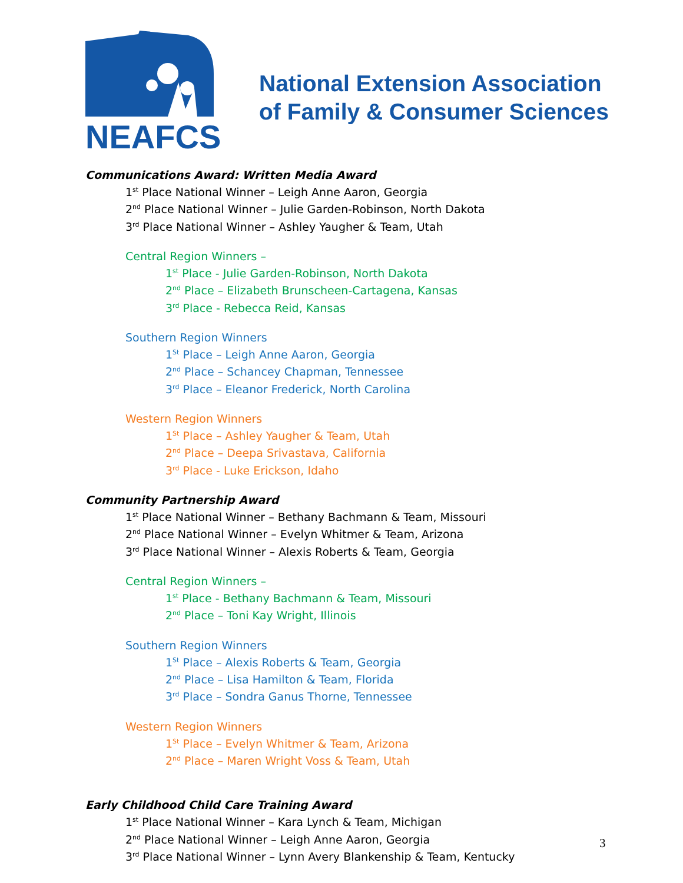NEAFCS
National Extension Association
of Family & Consumer Sciences
Communications Award: Written Media Award
1<sup>st</sup> Place National Winner – Leigh Anne Aaron, Georgia
2<sup>nd</sup> Place National Winner – Julie Garden-Robinson, North Dakota
3<sup>rd</sup> Place National Winner – Ashley Yaugher & Team, Utah
Central Region Winners –
1<sup>st</sup> Place - Julie Garden-Robinson, North Dakota
2<sup>nd</sup> Place – Elizabeth Brunscheen-Cartagena, Kansas
3<sup>rd</sup> Place - Rebecca Reid, Kansas
Southern Region Winners
1<sup>St</sup> Place – Leigh Anne Aaron, Georgia
2<sup>nd</sup> Place – Schancey Chapman, Tennessee
3<sup>rd</sup> Place – Eleanor Frederick, North Carolina
Western Region Winners
1<sup>St</sup> Place – Ashley Yaugher & Team, Utah
2<sup>nd</sup> Place – Deepa Srivastava, California
3<sup>rd</sup> Place - Luke Erickson, Idaho
Community Partnership Award
1<sup>st</sup> Place National Winner – Bethany Bachmann & Team, Missouri
2<sup>nd</sup> Place National Winner – Evelyn Whitmer & Team, Arizona
3<sup>rd</sup> Place National Winner – Alexis Roberts & Team, Georgia
Central Region Winners –
1<sup>st</sup> Place - Bethany Bachmann & Team, Missouri
2<sup>nd</sup> Place – Toni Kay Wright, Illinois
Southern Region Winners
1<sup>St</sup> Place – Alexis Roberts & Team, Georgia
2<sup>nd</sup> Place – Lisa Hamilton & Team, Florida
3<sup>rd</sup> Place – Sondra Ganus Thorne, Tennessee
Western Region Winners
1<sup>St</sup> Place – Evelyn Whitmer & Team, Arizona
2<sup>nd</sup> Place – Maren Wright Voss & Team, Utah
Early Childhood Child Care Training Award
1<sup>st</sup> Place National Winner – Kara Lynch & Team, Michigan
2<sup>nd</sup> Place National Winner – Leigh Anne Aaron, Georgia
3<sup>rd</sup> Place National Winner – Lynn Avery Blankenship & Team, Kentucky
3